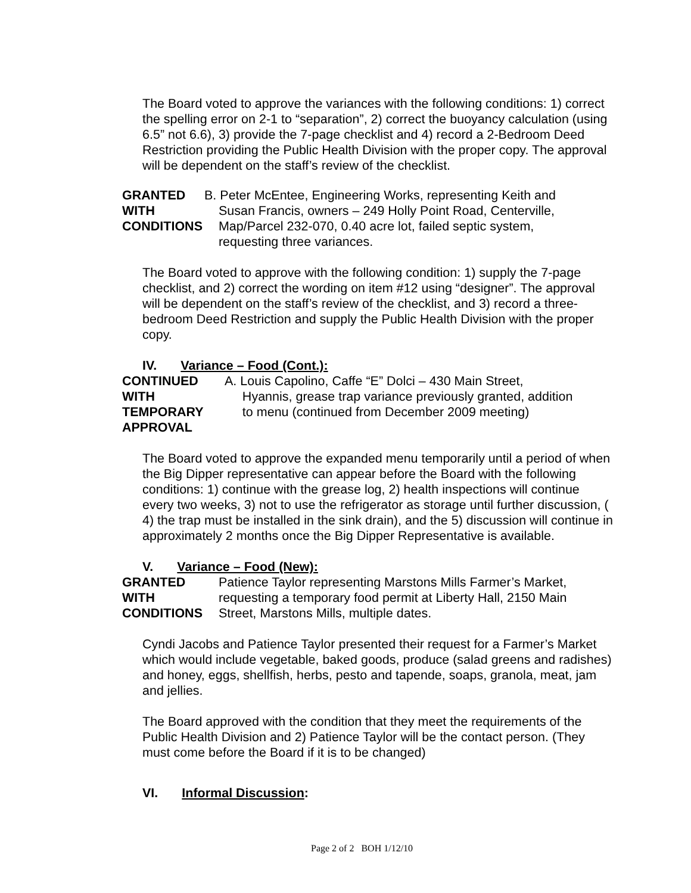The Board voted to approve the variances with the following conditions: 1) correct the spelling error on 2-1 to “separation”, 2) correct the buoyancy calculation (using 6.5” not 6.6), 3) provide the 7-page checklist and 4) record a 2-Bedroom Deed Restriction providing the Public Health Division with the proper copy. The approval will be dependent on the staff’s review of the checklist.
GRANTED
WITH
CONDITIONS
B. Peter McEntee, Engineering Works, representing Keith and
Susan Francis, owners – 249 Holly Point Road, Centerville,
Map/Parcel 232-070, 0.40 acre lot, failed septic system,
requesting three variances.
The Board voted to approve with the following condition: 1) supply the 7-page checklist, and 2) correct the wording on item #12 using “designer”. The approval will be dependent on the staff’s review of the checklist, and 3) record a three-bedroom Deed Restriction and supply the Public Health Division with the proper copy.
IV. Variance – Food (Cont.):
CONTINUED
WITH
TEMPORARY
APPROVAL
A. Louis Capolino, Caffe “E” Dolci – 430 Main Street,
Hyannis, grease trap variance previously granted, addition
to menu (continued from December 2009 meeting)
The Board voted to approve the expanded menu temporarily until a period of when the Big Dipper representative can appear before the Board with the following conditions: 1) continue with the grease log, 2) health inspections will continue every two weeks, 3) not to use the refrigerator as storage until further discussion, ( 4) the trap must be installed in the sink drain), and the 5) discussion will continue in approximately 2 months once the Big Dipper Representative is available.
V. Variance – Food (New):
GRANTED
WITH
CONDITIONS
Patience Taylor representing Marstons Mills Farmer’s Market,
requesting a temporary food permit at Liberty Hall, 2150 Main
Street, Marstons Mills, multiple dates.
Cyndi Jacobs and Patience Taylor presented their request for a Farmer’s Market which would include vegetable, baked goods, produce (salad greens and radishes) and honey, eggs, shellfish, herbs, pesto and tapende, soaps, granola, meat, jam and jellies.
The Board approved with the condition that they meet the requirements of the Public Health Division and 2) Patience Taylor will be the contact person. (They must come before the Board if it is to be changed)
VI. Informal Discussion:
Page 2 of 2 BOH 1/12/10